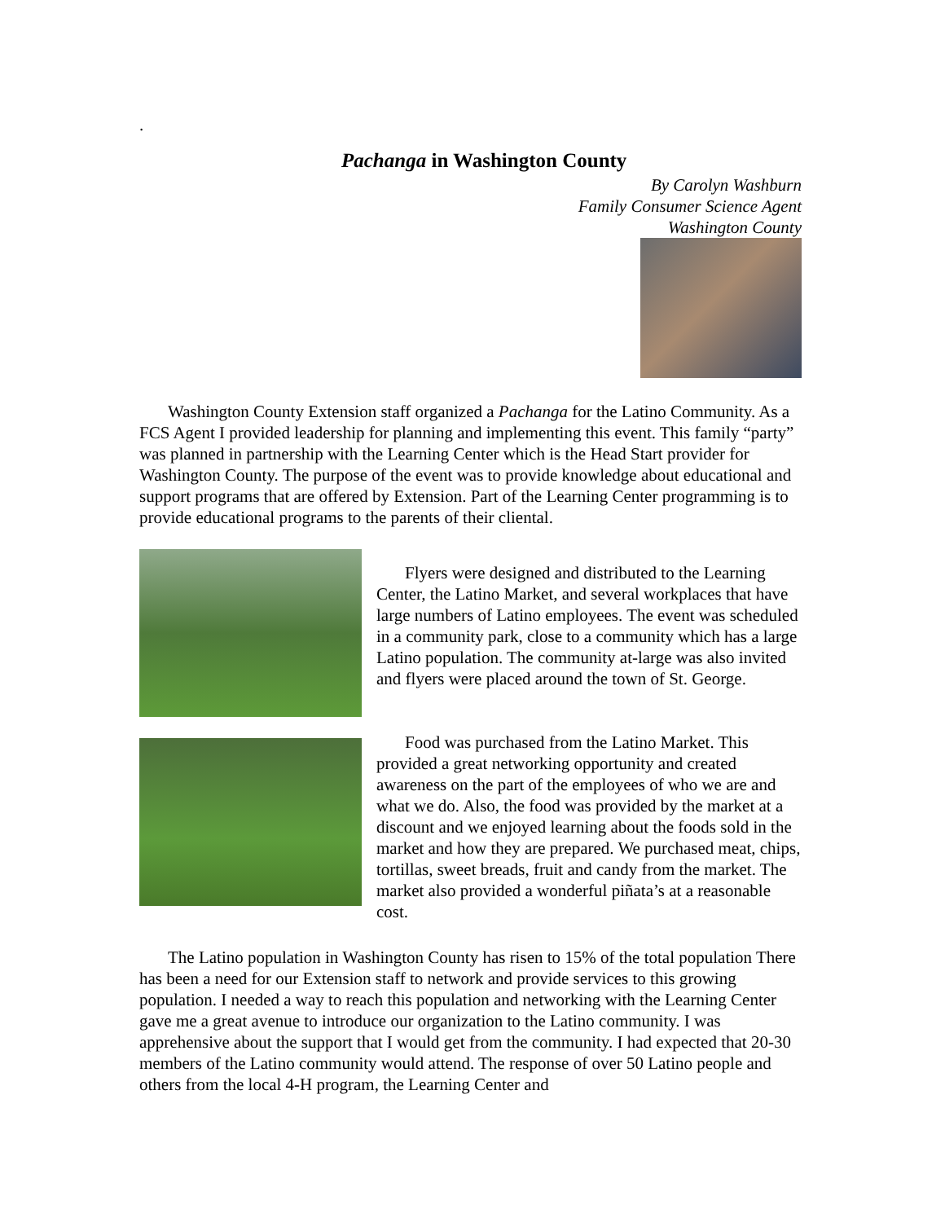.
Pachanga in Washington County
By Carolyn Washburn
Family Consumer Science Agent
Washington County
Washington County Extension staff organized a Pachanga for the Latino Community. As a FCS Agent I provided leadership for planning and implementing this event. This family “party” was planned in partnership with the Learning Center which is the Head Start provider for Washington County. The purpose of the event was to provide knowledge about educational and support programs that are offered by Extension. Part of the Learning Center programming is to provide educational programs to the parents of their cliental.
Flyers were designed and distributed to the Learning Center, the Latino Market, and several workplaces that have large numbers of Latino employees. The event was scheduled in a community park, close to a community which has a large Latino population. The community at-large was also invited and flyers were placed around the town of St. George.
Food was purchased from the Latino Market. This provided a great networking opportunity and created awareness on the part of the employees of who we are and what we do. Also, the food was provided by the market at a discount and we enjoyed learning about the foods sold in the market and how they are prepared. We purchased meat, chips, tortillas, sweet breads, fruit and candy from the market. The market also provided a wonderful piñata’s at a reasonable cost.
The Latino population in Washington County has risen to 15% of the total population There has been a need for our Extension staff to network and provide services to this growing population. I needed a way to reach this population and networking with the Learning Center gave me a great avenue to introduce our organization to the Latino community. I was apprehensive about the support that I would get from the community. I had expected that 20-30 members of the Latino community would attend. The response of over 50 Latino people and others from the local 4-H program, the Learning Center and